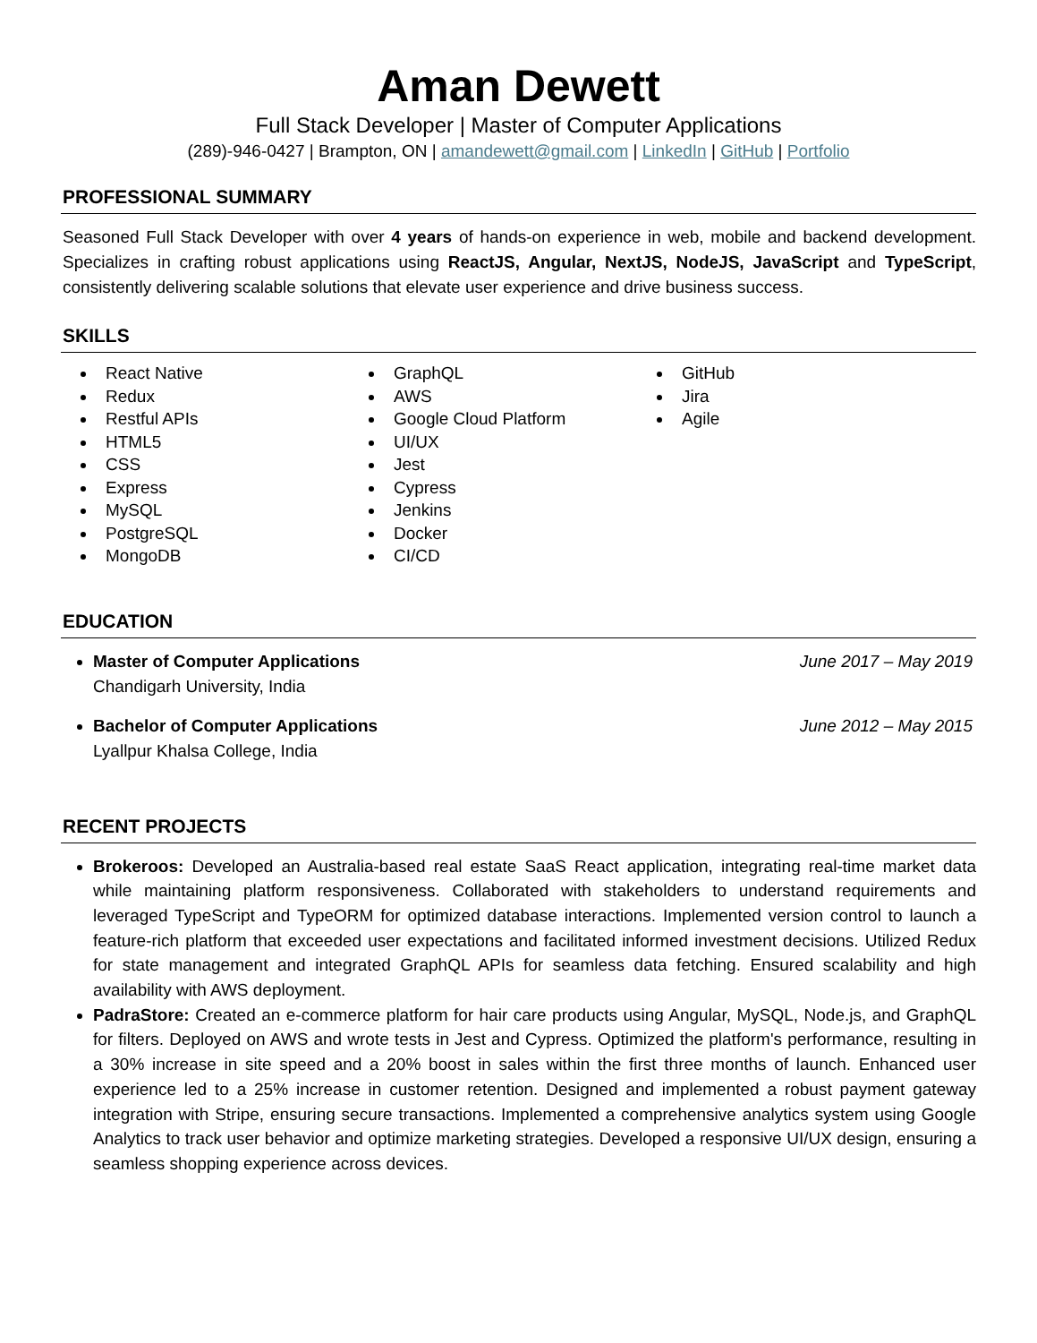Aman Dewett
Full Stack Developer | Master of Computer Applications
(289)-946-0427 | Brampton, ON | amandewett@gmail.com | LinkedIn | GitHub | Portfolio
PROFESSIONAL SUMMARY
Seasoned Full Stack Developer with over 4 years of hands-on experience in web, mobile and backend development. Specializes in crafting robust applications using ReactJS, Angular, NextJS, NodeJS, JavaScript and TypeScript, consistently delivering scalable solutions that elevate user experience and drive business success.
SKILLS
React Native
Redux
Restful APIs
HTML5
CSS
Express
MySQL
PostgreSQL
MongoDB
GraphQL
AWS
Google Cloud Platform
UI/UX
Jest
Cypress
Jenkins
Docker
CI/CD
GitHub
Jira
Agile
EDUCATION
Master of Computer Applications June 2017 – May 2019
Chandigarh University, India
Bachelor of Computer Applications June 2012 – May 2015
Lyallpur Khalsa College, India
RECENT PROJECTS
Brokeroos: Developed an Australia-based real estate SaaS React application, integrating real-time market data while maintaining platform responsiveness. Collaborated with stakeholders to understand requirements and leveraged TypeScript and TypeORM for optimized database interactions. Implemented version control to launch a feature-rich platform that exceeded user expectations and facilitated informed investment decisions. Utilized Redux for state management and integrated GraphQL APIs for seamless data fetching. Ensured scalability and high availability with AWS deployment.
PadraStore: Created an e-commerce platform for hair care products using Angular, MySQL, Node.js, and GraphQL for filters. Deployed on AWS and wrote tests in Jest and Cypress. Optimized the platform's performance, resulting in a 30% increase in site speed and a 20% boost in sales within the first three months of launch. Enhanced user experience led to a 25% increase in customer retention. Designed and implemented a robust payment gateway integration with Stripe, ensuring secure transactions. Implemented a comprehensive analytics system using Google Analytics to track user behavior and optimize marketing strategies. Developed a responsive UI/UX design, ensuring a seamless shopping experience across devices.